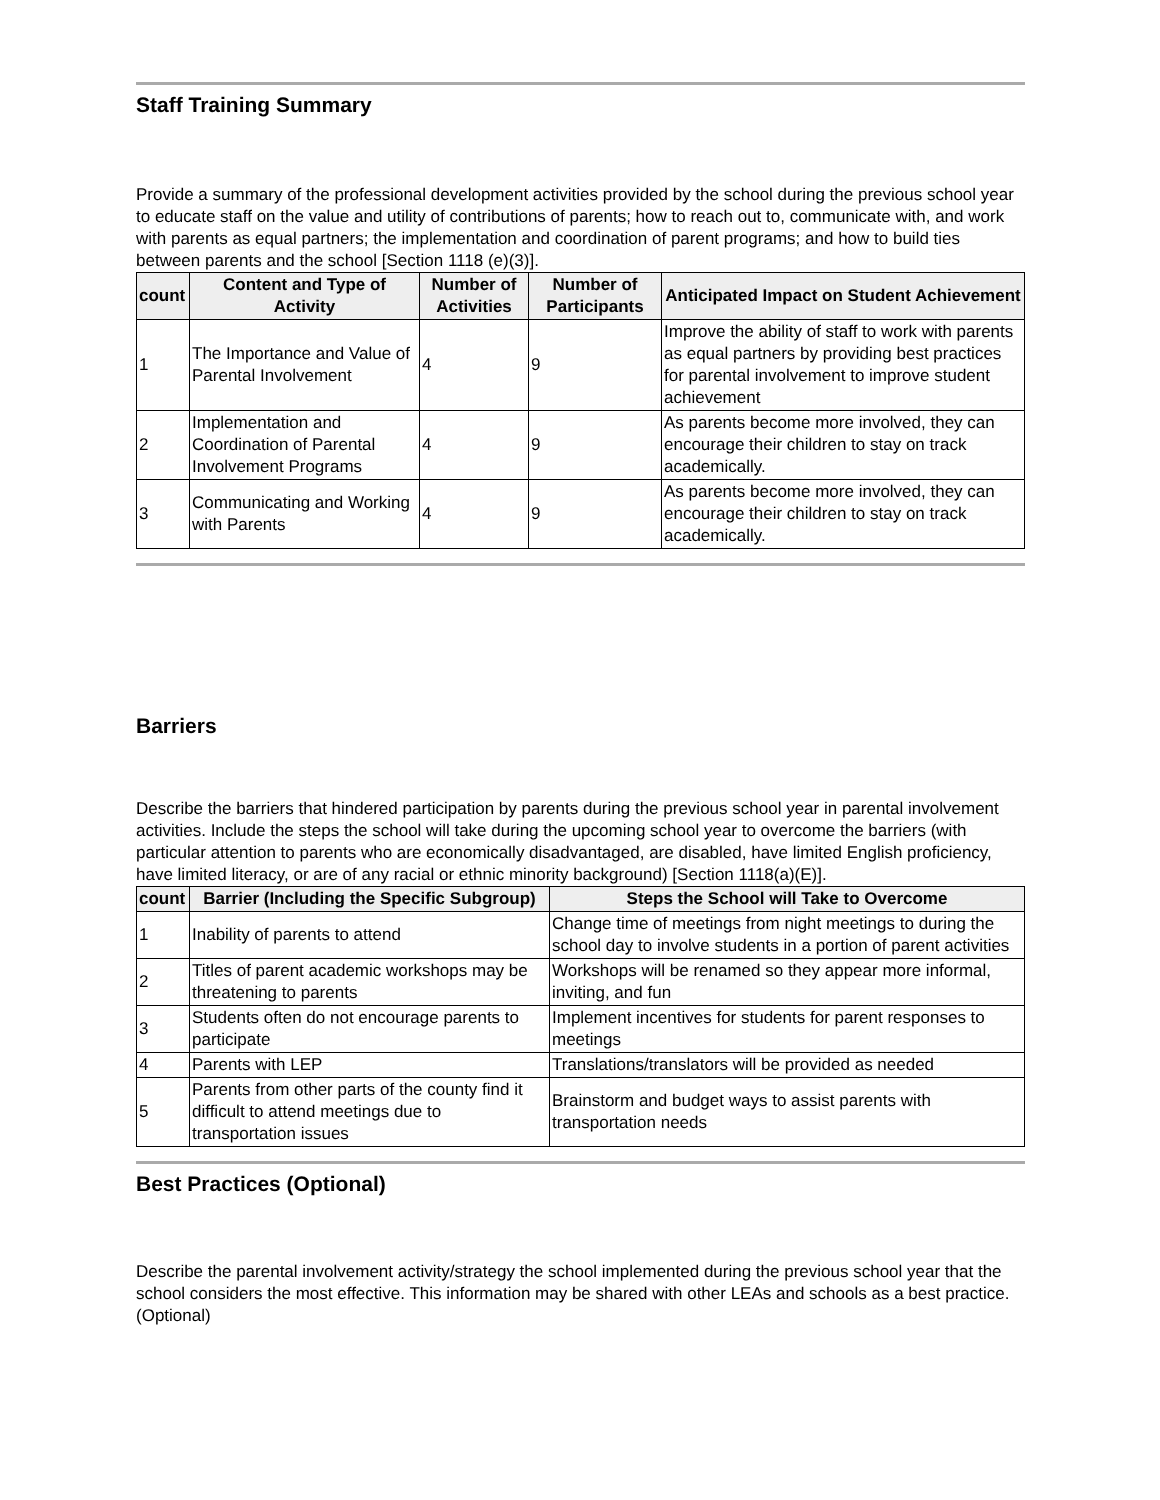Staff Training Summary
Provide a summary of the professional development activities provided by the school during the previous school year to educate staff on the value and utility of contributions of parents; how to reach out to, communicate with, and work with parents as equal partners; the implementation and coordination of parent programs; and how to build ties between parents and the school [Section 1118 (e)(3)].
| count | Content and Type of Activity | Number of Activities | Number of Participants | Anticipated Impact on Student Achievement |
| --- | --- | --- | --- | --- |
| 1 | The Importance and Value of Parental Involvement | 4 | 9 | Improve the ability of staff to work with parents as equal partners by providing best practices for parental involvement to improve student achievement |
| 2 | Implementation and Coordination of Parental Involvement Programs | 4 | 9 | As parents become more involved, they can encourage their children to stay on track academically. |
| 3 | Communicating and Working with Parents | 4 | 9 | As parents become more involved, they can encourage their children to stay on track academically. |
Barriers
Describe the barriers that hindered participation by parents during the previous school year in parental involvement activities. Include the steps the school will take during the upcoming school year to overcome the barriers (with particular attention to parents who are economically disadvantaged, are disabled, have limited English proficiency, have limited literacy, or are of any racial or ethnic minority background) [Section 1118(a)(E)].
| count | Barrier (Including the Specific Subgroup) | Steps the School will Take to Overcome |
| --- | --- | --- |
| 1 | Inability of parents to attend | Change time of meetings from night meetings to during the school day to involve students in a portion of parent activities |
| 2 | Titles of parent academic workshops may be threatening to parents | Workshops will be renamed so they appear more informal, inviting, and fun |
| 3 | Students often do not encourage parents to participate | Implement incentives for students for parent responses to meetings |
| 4 | Parents with LEP | Translations/translators will be provided as needed |
| 5 | Parents from other parts of the county find it difficult to attend meetings due to transportation issues | Brainstorm and budget ways to assist parents with transportation needs |
Best Practices (Optional)
Describe the parental involvement activity/strategy the school implemented during the previous school year that the school considers the most effective. This information may be shared with other LEAs and schools as a best practice. (Optional)